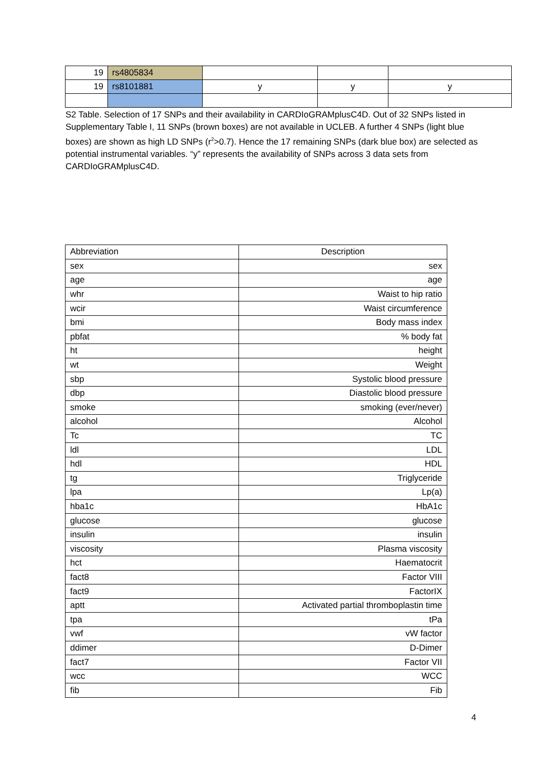| 19 | rs4805834 | | | |
| 19 | rs8101881 | y | y | y |
S2 Table. Selection of 17 SNPs and their availability in CARDIoGRAMplusC4D. Out of 32 SNPs listed in Supplementary Table I, 11 SNPs (brown boxes) are not available in UCLEB. A further 4 SNPs (light blue boxes) are shown as high LD SNPs (r<sup>2</sup>>0.7). Hence the 17 remaining SNPs (dark blue box) are selected as potential instrumental variables. “y” represents the availability of SNPs across 3 data sets from CARDIoGRAMplusC4D.
| Abbreviation | Description |
| --- | --- |
| sex | sex |
| age | age |
| whr | Waist to hip ratio |
| wcir | Waist circumference |
| bmi | Body mass index |
| pbfat | % body fat |
| ht | height |
| wt | Weight |
| sbp | Systolic blood pressure |
| dbp | Diastolic blood pressure |
| smoke | smoking (ever/never) |
| alcohol | Alcohol |
| Tc | TC |
| ldl | LDL |
| hdl | HDL |
| tg | Triglyceride |
| lpa | Lp(a) |
| hba1c | HbA1c |
| glucose | glucose |
| insulin | insulin |
| viscosity | Plasma viscosity |
| hct | Haematocrit |
| fact8 | Factor VIII |
| fact9 | FactorIX |
| aptt | Activated partial thromboplastin time |
| tpa | tPa |
| vwf | vW factor |
| ddimer | D-Dimer |
| fact7 | Factor VII |
| wcc | WCC |
| fib | Fib |
4